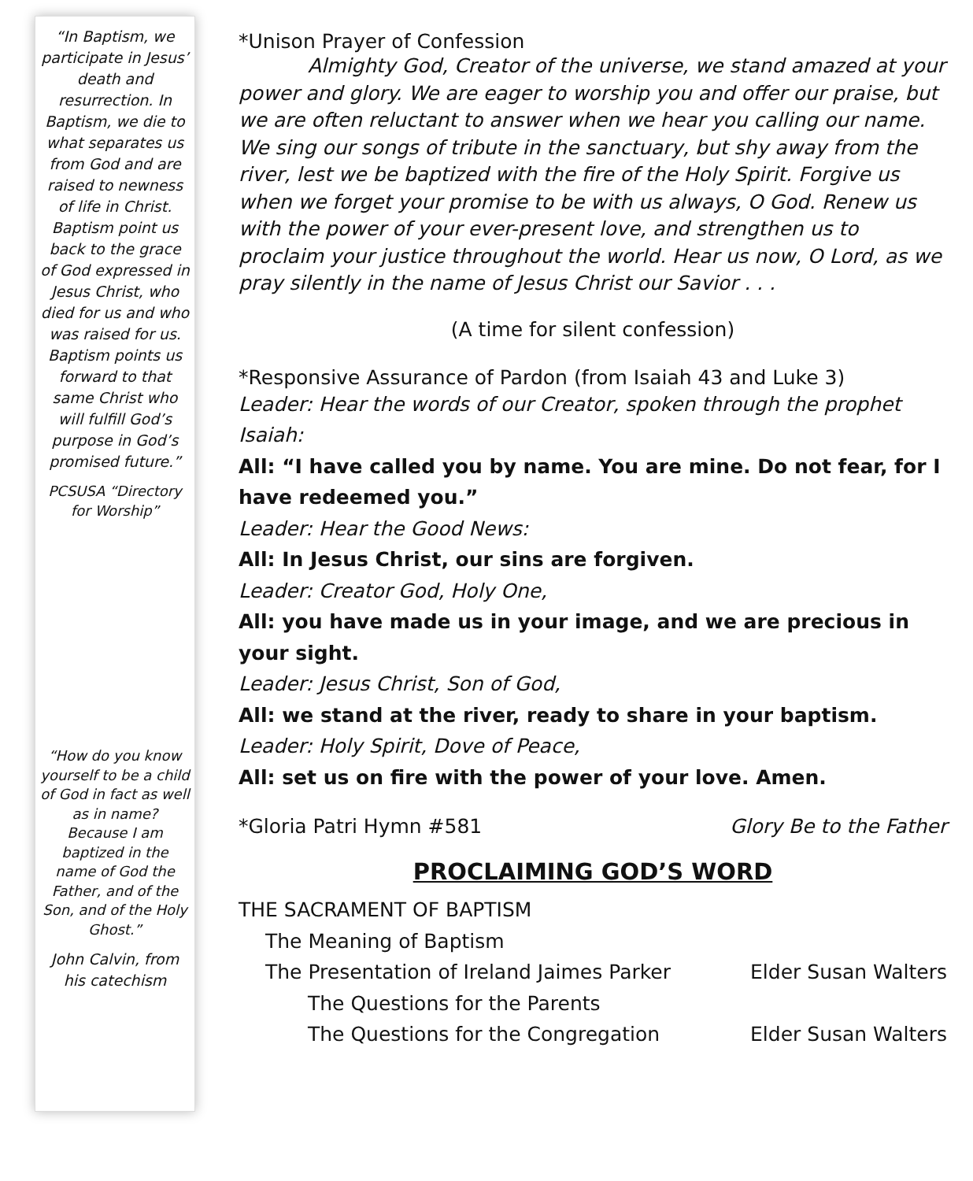“In Baptism, we participate in Jesus’ death and resurrection. In Baptism, we die to what separates us from God and are raised to newness of life in Christ. Baptism point us back to the grace of God expressed in Jesus Christ, who died for us and who was raised for us. Baptism points us forward to that same Christ who will fulfill God’s purpose in God’s promised future.”
PCSUSA “Directory for Worship”
“How do you know yourself to be a child of God in fact as well as in name? Because I am baptized in the name of God the Father, and of the Son, and of the Holy Ghost.”
John Calvin, from his catechism
*Unison Prayer of Confession
Almighty God, Creator of the universe, we stand amazed at your power and glory. We are eager to worship you and offer our praise, but we are often reluctant to answer when we hear you calling our name. We sing our songs of tribute in the sanctuary, but shy away from the river, lest we be baptized with the fire of the Holy Spirit. Forgive us when we forget your promise to be with us always, O God. Renew us with the power of your ever-present love, and strengthen us to proclaim your justice throughout the world. Hear us now, O Lord, as we pray silently in the name of Jesus Christ our Savior . . .
(A time for silent confession)
*Responsive Assurance of Pardon (from Isaiah 43 and Luke 3)
Leader: Hear the words of our Creator, spoken through the prophet Isaiah:
All: “I have called you by name. You are mine. Do not fear, for I have redeemed you.”
Leader: Hear the Good News:
All: In Jesus Christ, our sins are forgiven.
Leader: Creator God, Holy One,
All: you have made us in your image, and we are precious in your sight.
Leader: Jesus Christ, Son of God,
All: we stand at the river, ready to share in your baptism.
Leader: Holy Spirit, Dove of Peace,
All: set us on fire with the power of your love. Amen.
*Gloria Patri Hymn #581 Glory Be to the Father
PROCLAIMING GOD’S WORD
THE SACRAMENT OF BAPTISM
The Meaning of Baptism
The Presentation of Ireland Jaimes Parker Elder Susan Walters
The Questions for the Parents
The Questions for the Congregation Elder Susan Walters